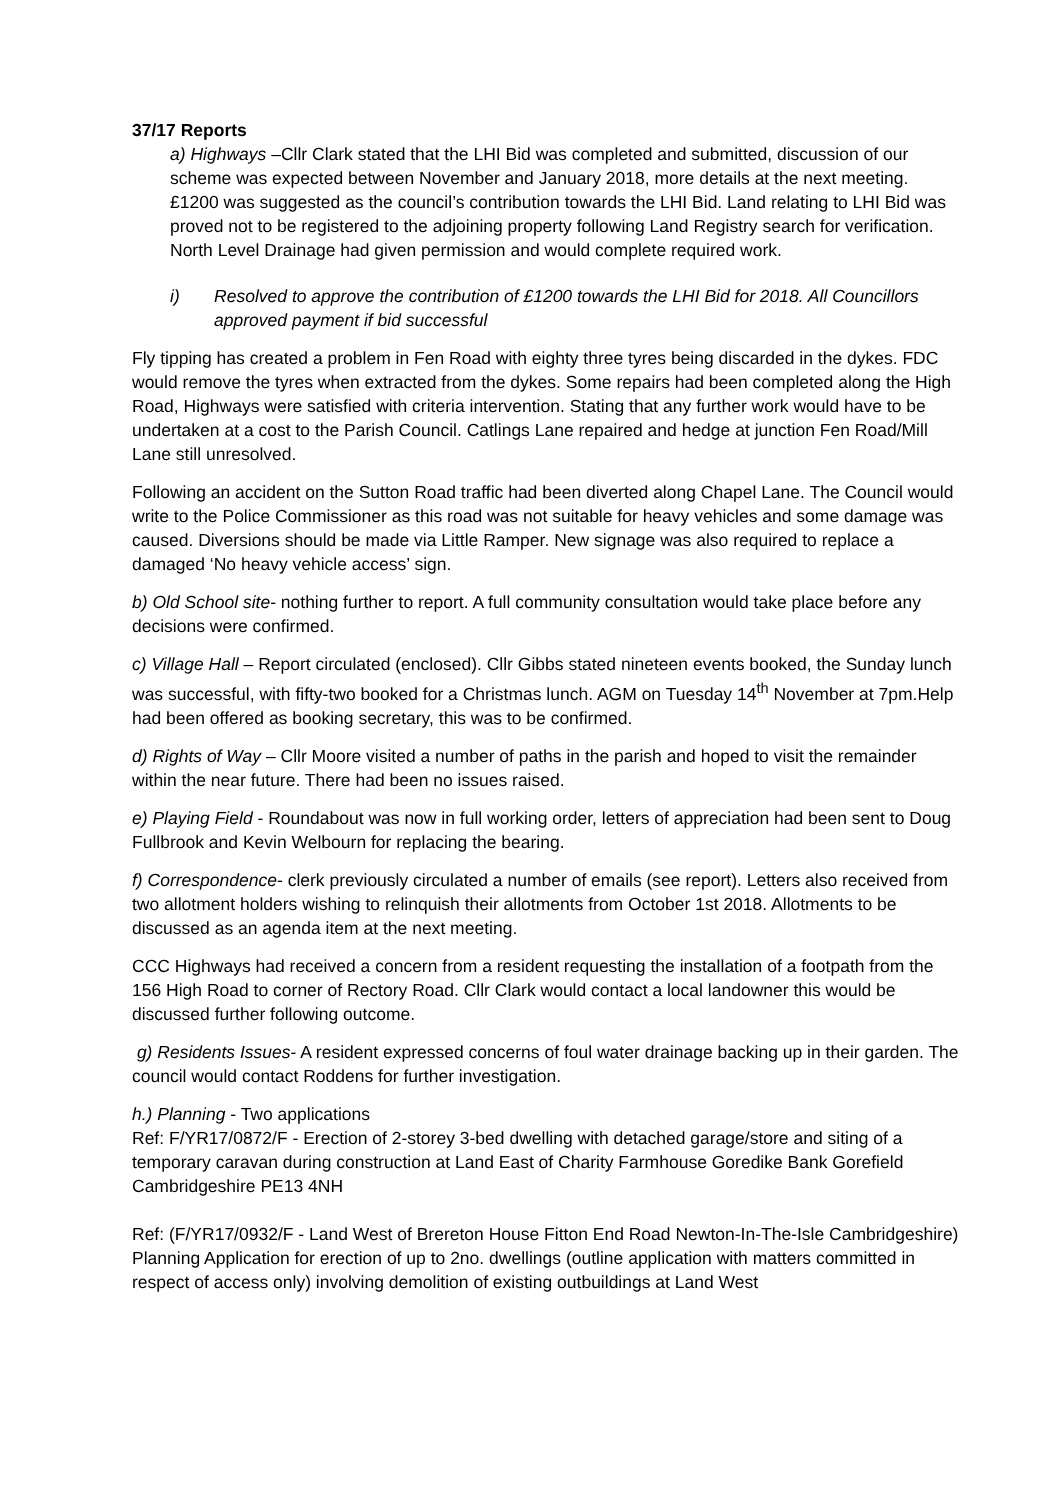37/17 Reports
a) Highways –Cllr Clark stated that the LHI Bid was completed and submitted, discussion of our scheme was expected between November and January 2018, more details at the next meeting. £1200 was suggested as the council’s contribution towards the LHI Bid. Land relating to LHI Bid was proved not to be registered to the adjoining property following Land Registry search for verification. North Level Drainage had given permission and would complete required work.
i) Resolved to approve the contribution of £1200 towards the LHI Bid for 2018. All Councillors approved payment if bid successful
Fly tipping has created a problem in Fen Road with eighty three tyres being discarded in the dykes. FDC would remove the tyres when extracted from the dykes. Some repairs had been completed along the High Road, Highways were satisfied with criteria intervention. Stating that any further work would have to be undertaken at a cost to the Parish Council. Catlings Lane repaired and hedge at junction Fen Road/Mill Lane still unresolved.
Following an accident on the Sutton Road traffic had been diverted along Chapel Lane. The Council would write to the Police Commissioner as this road was not suitable for heavy vehicles and some damage was caused. Diversions should be made via Little Ramper. New signage was also required to replace a damaged ‘No heavy vehicle access’ sign.
b) Old School site- nothing further to report. A full community consultation would take place before any decisions were confirmed.
c) Village Hall – Report circulated (enclosed). Cllr Gibbs stated nineteen events booked, the Sunday lunch was successful, with fifty-two booked for a Christmas lunch. AGM on Tuesday 14<sup>th</sup> November at 7pm.Help had been offered as booking secretary, this was to be confirmed.
d) Rights of Way – Cllr Moore visited a number of paths in the parish and hoped to visit the remainder within the near future. There had been no issues raised.
e) Playing Field - Roundabout was now in full working order, letters of appreciation had been sent to Doug Fullbrook and Kevin Welbourn for replacing the bearing.
f) Correspondence- clerk previously circulated a number of emails (see report). Letters also received from two allotment holders wishing to relinquish their allotments from October 1st 2018. Allotments to be discussed as an agenda item at the next meeting.
CCC Highways had received a concern from a resident requesting the installation of a footpath from the 156 High Road to corner of Rectory Road. Cllr Clark would contact a local landowner this would be discussed further following outcome.
g) Residents Issues- A resident expressed concerns of foul water drainage backing up in their garden. The council would contact Roddens for further investigation.
h.) Planning - Two applications
Ref: F/YR17/0872/F - Erection of 2-storey 3-bed dwelling with detached garage/store and siting of a temporary caravan during construction at Land East of Charity Farmhouse Goredike Bank Gorefield Cambridgeshire PE13 4NH
Ref: (F/YR17/0932/F - Land West of Brereton House Fitton End Road Newton-In-The-Isle Cambridgeshire) Planning Application for erection of up to 2no. dwellings (outline application with matters committed in respect of access only) involving demolition of existing outbuildings at Land West